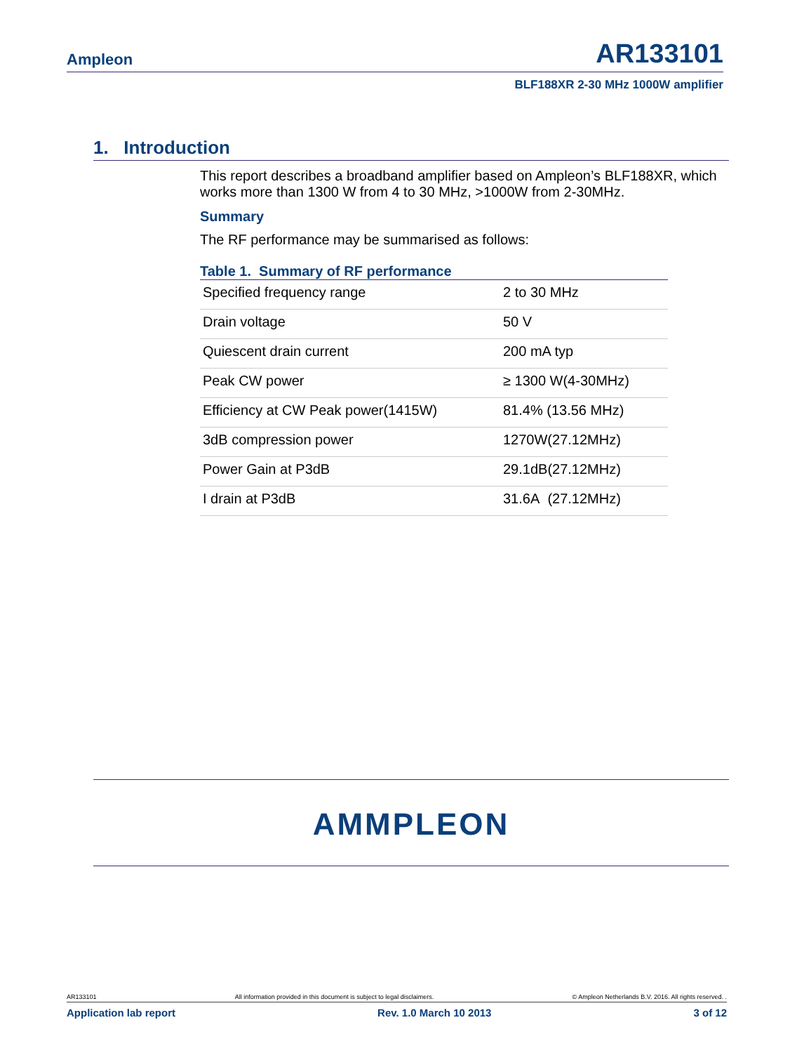Ampleon AR133101
BLF188XR 2-30 MHz 1000W amplifier
1. Introduction
This report describes a broadband amplifier based on Ampleon’s BLF188XR, which works more than 1300 W from 4 to 30 MHz, >1000W from 2-30MHz.
Summary
The RF performance may be summarised as follows:
Table 1. Summary of RF performance
| Specified frequency range | 2 to 30 MHz |
| Drain voltage | 50 V |
| Quiescent drain current | 200 mA typ |
| Peak CW power | ≥ 1300 W(4-30MHz) |
| Efficiency at CW Peak power(1415W) | 81.4% (13.56 MHz) |
| 3dB compression power | 1270W(27.12MHz) |
| Power Gain at P3dB | 29.1dB(27.12MHz) |
| I drain at P3dB | 31.6A (27.12MHz) |
AMMPLEON
AR133101 All information provided in this document is subject to legal disclaimers. © Ampleon Netherlands B.V. 2016. All rights reserved. .
Application lab report Rev. 1.0 March 10 2013 3 of 12